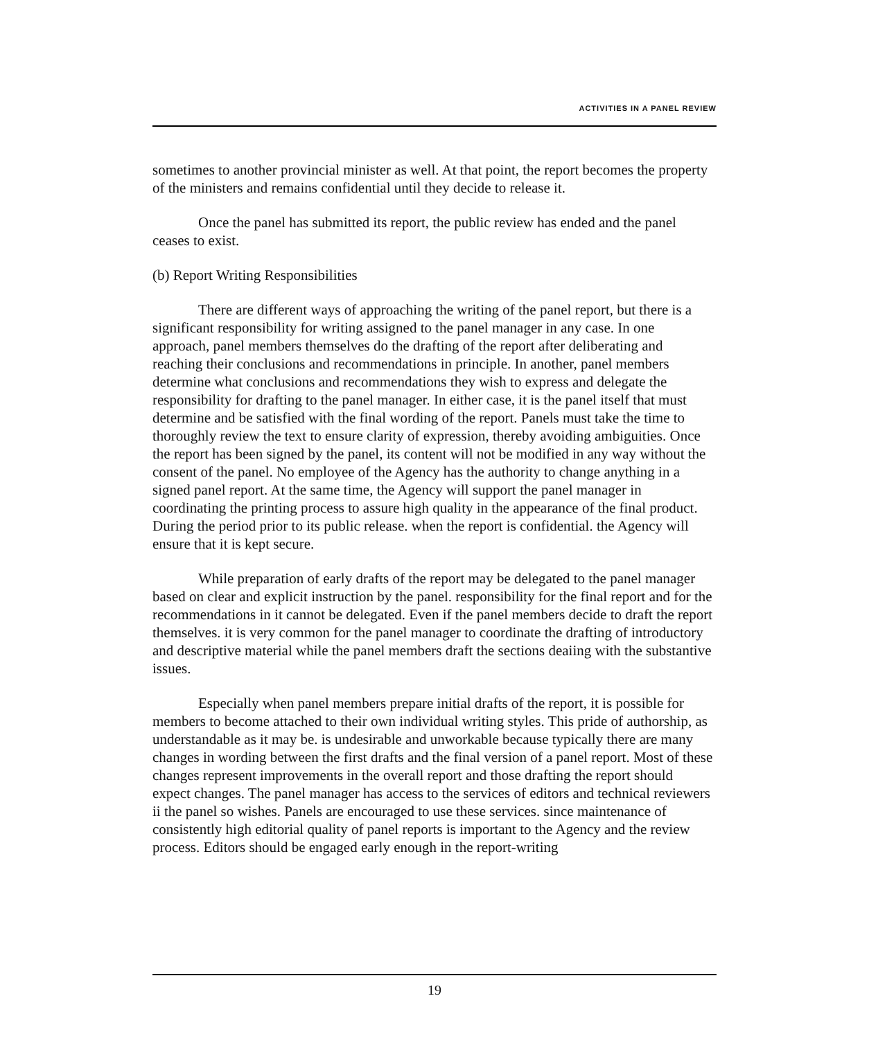ACTIVITIES IN A PANEL REVIEW
sometimes to another provincial minister as well. At that point, the report becomes the property of the ministers and remains confidential until they decide to release it.
Once the panel has submitted its report, the public review has ended and the panel ceases to exist.
(b) Report Writing Responsibilities
There are different ways of approaching the writing of the panel report, but there is a significant responsibility for writing assigned to the panel manager in any case. In one approach, panel members themselves do the drafting of the report after deliberating and reaching their conclusions and recommendations in principle. In another, panel members determine what conclusions and recommendations they wish to express and delegate the responsibility for drafting to the panel manager. In either case, it is the panel itself that must determine and be satisfied with the final wording of the report. Panels must take the time to thoroughly review the text to ensure clarity of expression, thereby avoiding ambiguities. Once the report has been signed by the panel, its content will not be modified in any way without the consent of the panel. No employee of the Agency has the authority to change anything in a signed panel report. At the same time, the Agency will support the panel manager in coordinating the printing process to assure high quality in the appearance of the final product. During the period prior to its public release. when the report is confidential. the Agency will ensure that it is kept secure.
While preparation of early drafts of the report may be delegated to the panel manager based on clear and explicit instruction by the panel. responsibility for the final report and for the recommendations in it cannot be delegated. Even if the panel members decide to draft the report themselves. it is very common for the panel manager to coordinate the drafting of introductory and descriptive material while the panel members draft the sections deaiing with the substantive issues.
Especially when panel members prepare initial drafts of the report, it is possible for members to become attached to their own individual writing styles. This pride of authorship, as understandable as it may be. is undesirable and unworkable because typically there are many changes in wording between the first drafts and the final version of a panel report. Most of these changes represent improvements in the overall report and those drafting the report should expect changes. The panel manager has access to the services of editors and technical reviewers ii the panel so wishes. Panels are encouraged to use these services. since maintenance of consistently high editorial quality of panel reports is important to the Agency and the review process. Editors should be engaged early enough in the report-writing
19